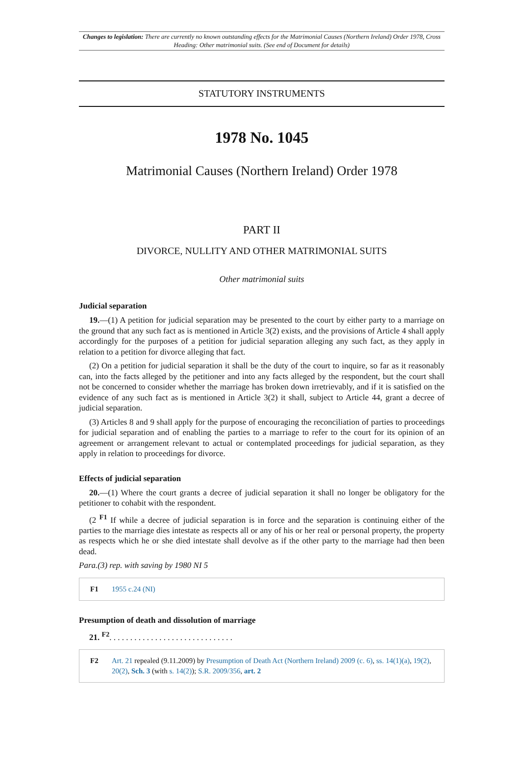Changes to legislation: There are currently no known outstanding effects for the Matrimonial Causes (Northern Ireland) Order 1978, Cross Heading: Other matrimonial suits. (See end of Document for details)
STATUTORY INSTRUMENTS
1978 No. 1045
Matrimonial Causes (Northern Ireland) Order 1978
PART II
DIVORCE, NULLITY AND OTHER MATRIMONIAL SUITS
Other matrimonial suits
Judicial separation
19.—(1) A petition for judicial separation may be presented to the court by either party to a marriage on the ground that any such fact as is mentioned in Article 3(2) exists, and the provisions of Article 4 shall apply accordingly for the purposes of a petition for judicial separation alleging any such fact, as they apply in relation to a petition for divorce alleging that fact.
(2) On a petition for judicial separation it shall be the duty of the court to inquire, so far as it reasonably can, into the facts alleged by the petitioner and into any facts alleged by the respondent, but the court shall not be concerned to consider whether the marriage has broken down irretrievably, and if it is satisfied on the evidence of any such fact as is mentioned in Article 3(2) it shall, subject to Article 44, grant a decree of judicial separation.
(3) Articles 8 and 9 shall apply for the purpose of encouraging the reconciliation of parties to proceedings for judicial separation and of enabling the parties to a marriage to refer to the court for its opinion of an agreement or arrangement relevant to actual or contemplated proceedings for judicial separation, as they apply in relation to proceedings for divorce.
Effects of judicial separation
20.—(1) Where the court grants a decree of judicial separation it shall no longer be obligatory for the petitioner to cohabit with the respondent.
(2 <sup>F1</sup> If while a decree of judicial separation is in force and the separation is continuing either of the parties to the marriage dies intestate as respects all or any of his or her real or personal property, the property as respects which he or she died intestate shall devolve as if the other party to the marriage had then been dead.
Para.(3) rep. with saving by 1980 NI 5
F1 1955 c.24 (NI)
Presumption of death and dissolution of marriage
21. <sup>F2</sup>. . . . . . . . . . . . . . . . . . . . . . . . . . . . . .
F2 Art. 21 repealed (9.11.2009) by Presumption of Death Act (Northern Ireland) 2009 (c. 6), ss. 14(1)(a), 19(2), 20(2), Sch. 3 (with s. 14(2)); S.R. 2009/356, art. 2